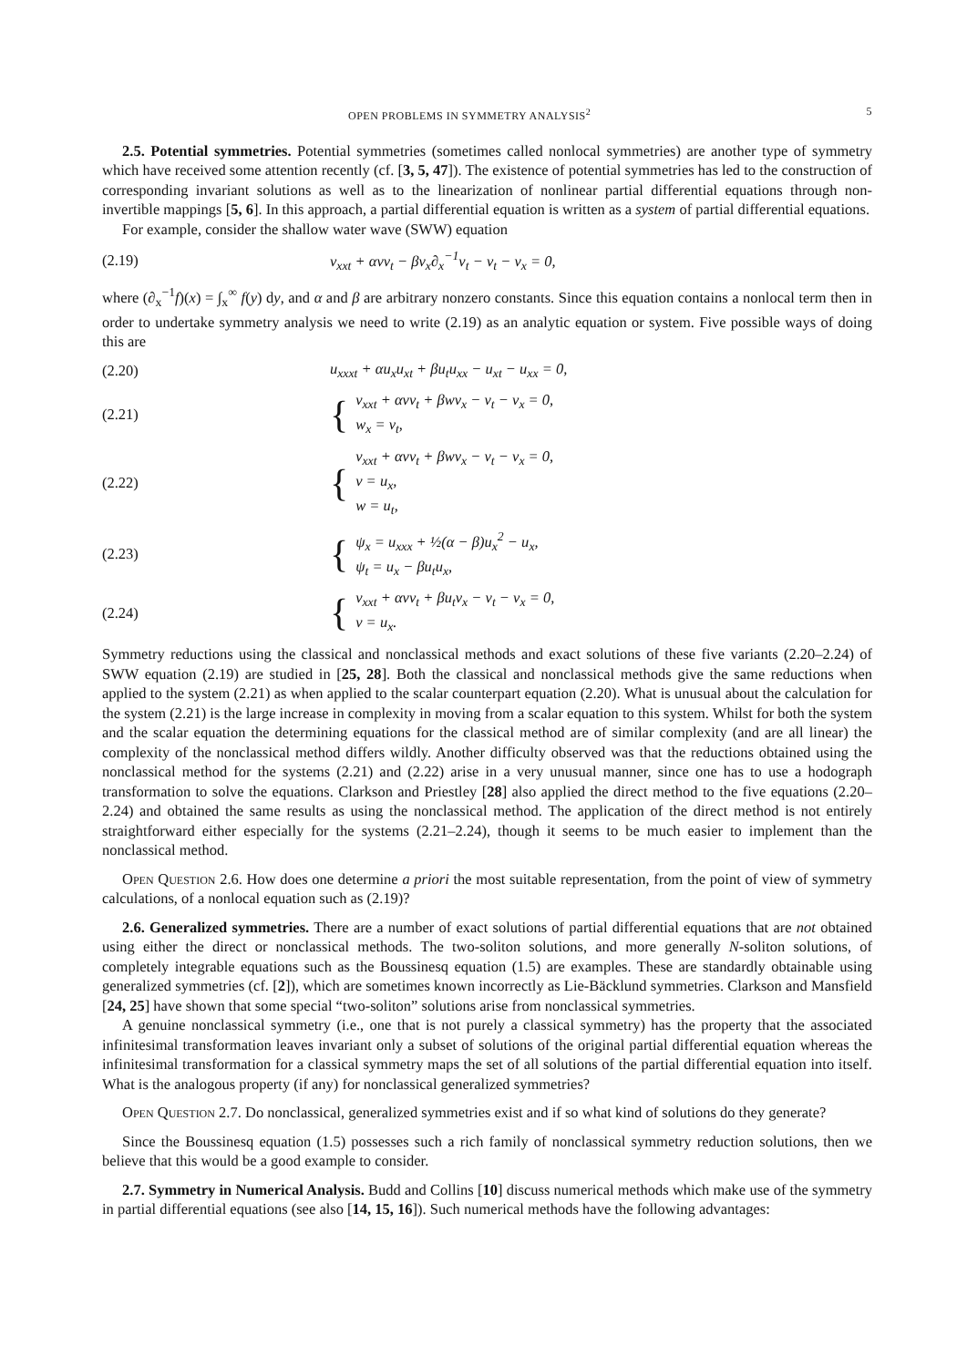OPEN PROBLEMS IN SYMMETRY ANALYSIS<sup>2</sup> 5
2.5. Potential symmetries. Potential symmetries (sometimes called nonlocal symmetries) are another type of symmetry which have received some attention recently (cf. [3, 5, 47]). The existence of potential symmetries has led to the construction of corresponding invariant solutions as well as to the linearization of nonlinear partial differential equations through non-invertible mappings [5, 6]. In this approach, a partial differential equation is written as a system of partial differential equations.
For example, consider the shallow water wave (SWW) equation
(2.19) v<sub>xxt</sub> + αvv<sub>t</sub> − βv<sub>x</sub>∂<sub>x</sub><sup>−1</sup>v<sub>t</sub> − v<sub>t</sub> − v<sub>x</sub> = 0,
where (∂<sub>x</sub><sup>−1</sup>f)(x) = ∫<sub>x</sub><sup>∞</sup> f(y) dy, and α and β are arbitrary nonzero constants. Since this equation contains a nonlocal term then in order to undertake symmetry analysis we need to write (2.19) as an analytic equation or system. Five possible ways of doing this are
(2.20) u<sub>xxxt</sub> + αu<sub>x</sub>u<sub>xt</sub> + βu<sub>t</sub>u<sub>xx</sub> − u<sub>xt</sub> − u<sub>xx</sub> = 0,
(2.21) { v<sub>xxt</sub> + αvv<sub>t</sub> + βwv<sub>x</sub> − v<sub>t</sub> − v<sub>x</sub> = 0,
w<sub>x</sub> = v<sub>t</sub>,
(2.22) { v<sub>xxt</sub> + αvv<sub>t</sub> + βwv<sub>x</sub> − v<sub>t</sub> − v<sub>x</sub> = 0,
v = u<sub>x</sub>,
w = u<sub>t</sub>,
(2.23) { ψ<sub>x</sub> = u<sub>xxx</sub> + ½(α − β)u<sub>x</sub><sup>2</sup> − u<sub>x</sub>,
ψ<sub>t</sub> = u<sub>x</sub> − βu<sub>t</sub>u<sub>x</sub>,
(2.24) { v<sub>xxt</sub> + αvv<sub>t</sub> + βu<sub>t</sub>v<sub>x</sub> − v<sub>t</sub> − v<sub>x</sub> = 0,
v = u<sub>x</sub>.
Symmetry reductions using the classical and nonclassical methods and exact solutions of these five variants (2.20–2.24) of SWW equation (2.19) are studied in [25, 28]. Both the classical and nonclassical methods give the same reductions when applied to the system (2.21) as when applied to the scalar counterpart equation (2.20). What is unusual about the calculation for the system (2.21) is the large increase in complexity in moving from a scalar equation to this system. Whilst for both the system and the scalar equation the determining equations for the classical method are of similar complexity (and are all linear) the complexity of the nonclassical method differs wildly. Another difficulty observed was that the reductions obtained using the nonclassical method for the systems (2.21) and (2.22) arise in a very unusual manner, since one has to use a hodograph transformation to solve the equations. Clarkson and Priestley [28] also applied the direct method to the five equations (2.20–2.24) and obtained the same results as using the nonclassical method. The application of the direct method is not entirely straightforward either especially for the systems (2.21–2.24), though it seems to be much easier to implement than the nonclassical method.
Open Question 2.6. How does one determine a priori the most suitable representation, from the point of view of symmetry calculations, of a nonlocal equation such as (2.19)?
2.6. Generalized symmetries. There are a number of exact solutions of partial differential equations that are not obtained using either the direct or nonclassical methods. The two-soliton solutions, and more generally N-soliton solutions, of completely integrable equations such as the Boussinesq equation (1.5) are examples. These are standardly obtainable using generalized symmetries (cf. [2]), which are sometimes known incorrectly as Lie-Bäcklund symmetries. Clarkson and Mansfield [24, 25] have shown that some special “two-soliton” solutions arise from nonclassical symmetries.
A genuine nonclassical symmetry (i.e., one that is not purely a classical symmetry) has the property that the associated infinitesimal transformation leaves invariant only a subset of solutions of the original partial differential equation whereas the infinitesimal transformation for a classical symmetry maps the set of all solutions of the partial differential equation into itself. What is the analogous property (if any) for nonclassical generalized symmetries?
Open Question 2.7. Do nonclassical, generalized symmetries exist and if so what kind of solutions do they generate?
Since the Boussinesq equation (1.5) possesses such a rich family of nonclassical symmetry reduction solutions, then we believe that this would be a good example to consider.
2.7. Symmetry in Numerical Analysis. Budd and Collins [10] discuss numerical methods which make use of the symmetry in partial differential equations (see also [14, 15, 16]). Such numerical methods have the following advantages: